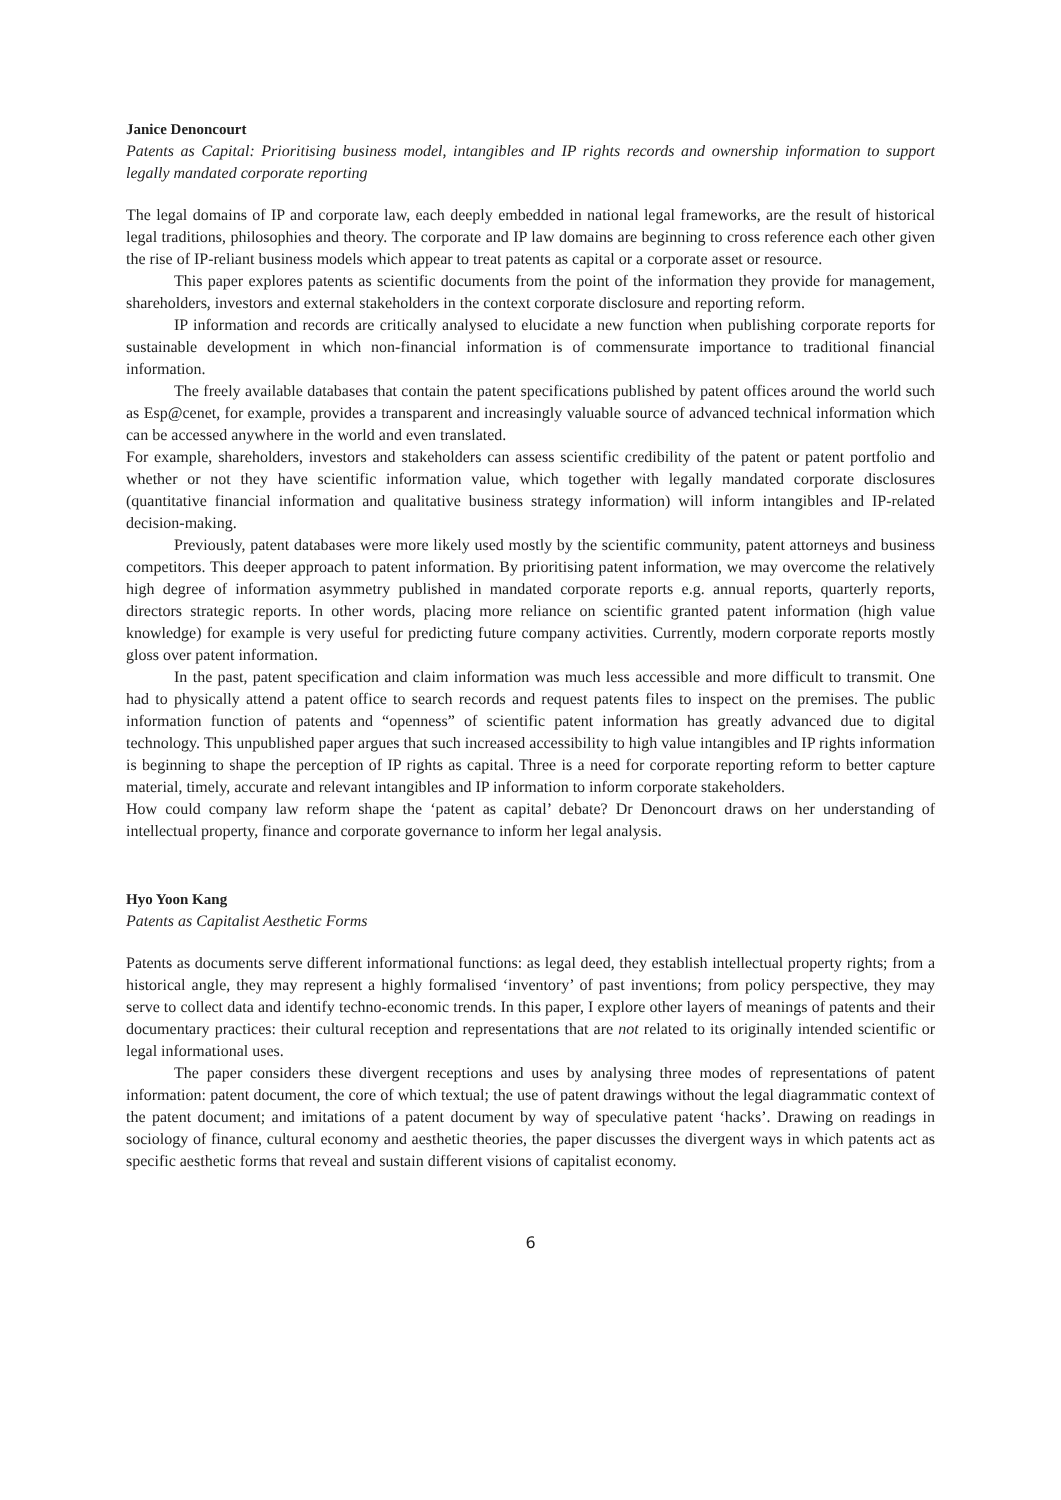Janice Denoncourt
Patents as Capital: Prioritising business model, intangibles and IP rights records and ownership information to support legally mandated corporate reporting
The legal domains of IP and corporate law, each deeply embedded in national legal frameworks, are the result of historical legal traditions, philosophies and theory. The corporate and IP law domains are beginning to cross reference each other given the rise of IP-reliant business models which appear to treat patents as capital or a corporate asset or resource.
This paper explores patents as scientific documents from the point of the information they provide for management, shareholders, investors and external stakeholders in the context corporate disclosure and reporting reform.
IP information and records are critically analysed to elucidate a new function when publishing corporate reports for sustainable development in which non-financial information is of commensurate importance to traditional financial information.
The freely available databases that contain the patent specifications published by patent offices around the world such as Esp@cenet, for example, provides a transparent and increasingly valuable source of advanced technical information which can be accessed anywhere in the world and even translated.
For example, shareholders, investors and stakeholders can assess scientific credibility of the patent or patent portfolio and whether or not they have scientific information value, which together with legally mandated corporate disclosures (quantitative financial information and qualitative business strategy information) will inform intangibles and IP-related decision-making.
Previously, patent databases were more likely used mostly by the scientific community, patent attorneys and business competitors. This deeper approach to patent information. By prioritising patent information, we may overcome the relatively high degree of information asymmetry published in mandated corporate reports e.g. annual reports, quarterly reports, directors strategic reports. In other words, placing more reliance on scientific granted patent information (high value knowledge) for example is very useful for predicting future company activities. Currently, modern corporate reports mostly gloss over patent information.
In the past, patent specification and claim information was much less accessible and more difficult to transmit. One had to physically attend a patent office to search records and request patents files to inspect on the premises. The public information function of patents and “openness” of scientific patent information has greatly advanced due to digital technology. This unpublished paper argues that such increased accessibility to high value intangibles and IP rights information is beginning to shape the perception of IP rights as capital. Three is a need for corporate reporting reform to better capture material, timely, accurate and relevant intangibles and IP information to inform corporate stakeholders.
How could company law reform shape the ‘patent as capital’ debate? Dr Denoncourt draws on her understanding of intellectual property, finance and corporate governance to inform her legal analysis.
Hyo Yoon Kang
Patents as Capitalist Aesthetic Forms
Patents as documents serve different informational functions: as legal deed, they establish intellectual property rights; from a historical angle, they may represent a highly formalised ‘inventory’ of past inventions; from policy perspective, they may serve to collect data and identify techno-economic trends. In this paper, I explore other layers of meanings of patents and their documentary practices: their cultural reception and representations that are not related to its originally intended scientific or legal informational uses.
The paper considers these divergent receptions and uses by analysing three modes of representations of patent information: patent document, the core of which textual; the use of patent drawings without the legal diagrammatic context of the patent document; and imitations of a patent document by way of speculative patent ‘hacks’. Drawing on readings in sociology of finance, cultural economy and aesthetic theories, the paper discusses the divergent ways in which patents act as specific aesthetic forms that reveal and sustain different visions of capitalist economy.
6